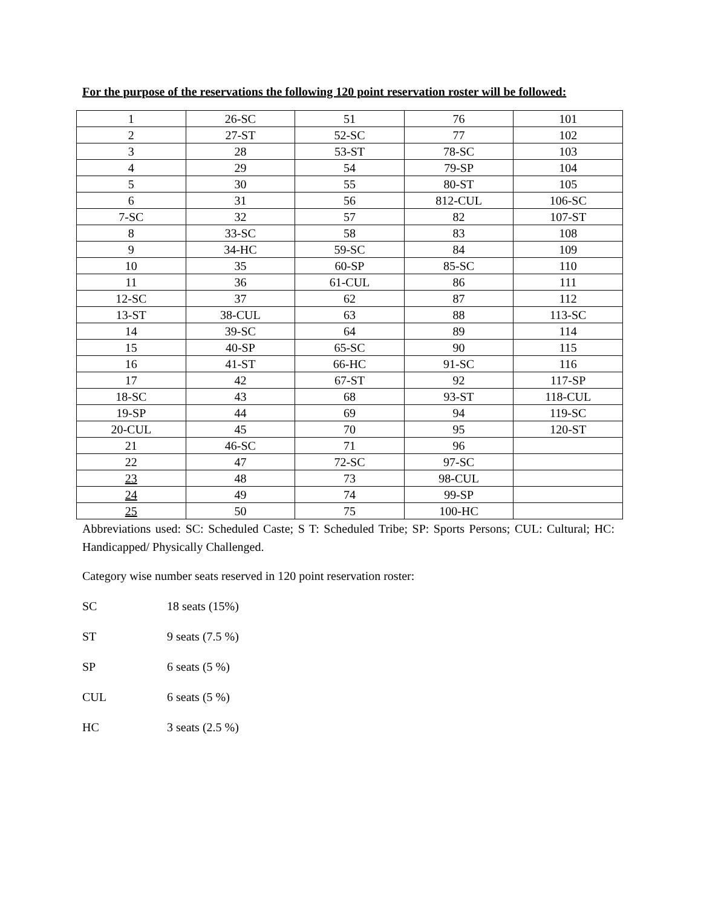For the purpose of the reservations the following 120 point reservation roster will be followed:
| 1 | 26-SC | 51 | 76 | 101 |
| 2 | 27-ST | 52-SC | 77 | 102 |
| 3 | 28 | 53-ST | 78-SC | 103 |
| 4 | 29 | 54 | 79-SP | 104 |
| 5 | 30 | 55 | 80-ST | 105 |
| 6 | 31 | 56 | 812-CUL | 106-SC |
| 7-SC | 32 | 57 | 82 | 107-ST |
| 8 | 33-SC | 58 | 83 | 108 |
| 9 | 34-HC | 59-SC | 84 | 109 |
| 10 | 35 | 60-SP | 85-SC | 110 |
| 11 | 36 | 61-CUL | 86 | 111 |
| 12-SC | 37 | 62 | 87 | 112 |
| 13-ST | 38-CUL | 63 | 88 | 113-SC |
| 14 | 39-SC | 64 | 89 | 114 |
| 15 | 40-SP | 65-SC | 90 | 115 |
| 16 | 41-ST | 66-HC | 91-SC | 116 |
| 17 | 42 | 67-ST | 92 | 117-SP |
| 18-SC | 43 | 68 | 93-ST | 118-CUL |
| 19-SP | 44 | 69 | 94 | 119-SC |
| 20-CUL | 45 | 70 | 95 | 120-ST |
| 21 | 46-SC | 71 | 96 | |
| 22 | 47 | 72-SC | 97-SC | |
| 23 | 48 | 73 | 98-CUL | |
| 24 | 49 | 74 | 99-SP | |
| 25 | 50 | 75 | 100-HC | |
Abbreviations used: SC: Scheduled Caste; S T: Scheduled Tribe; SP: Sports Persons; CUL: Cultural; HC: Handicapped/ Physically Challenged.
Category wise number seats reserved in 120 point reservation roster:
SC 18 seats (15%)
ST 9 seats (7.5 %)
SP 6 seats (5 %)
CUL 6 seats (5 %)
HC 3 seats (2.5 %)